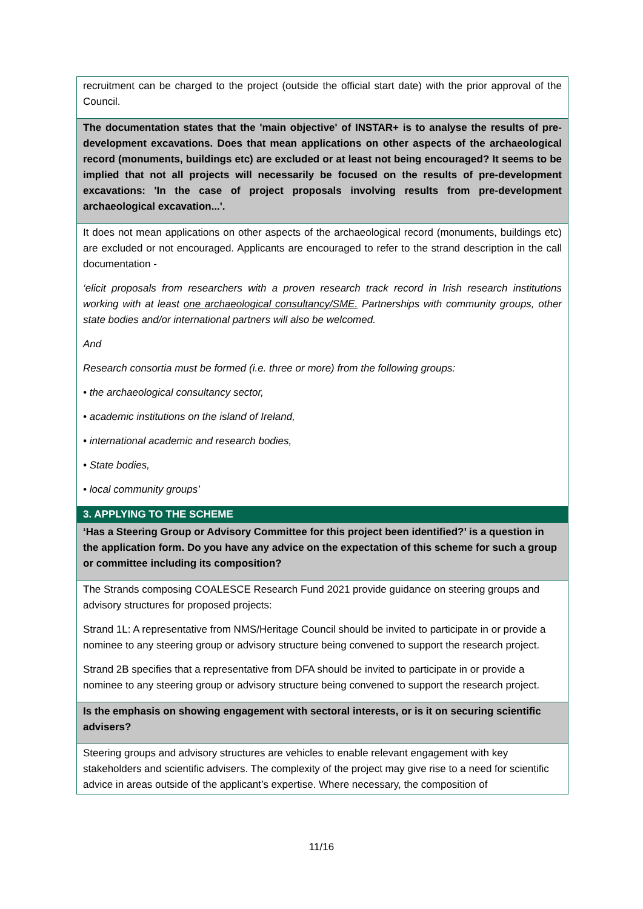| recruitment can be charged to the project (outside the official start date) with the prior approval of the Council. |
| The documentation states that the 'main objective' of INSTAR+ is to analyse the results of pre-development excavations. Does that mean applications on other aspects of the archaeological record (monuments, buildings etc) are excluded or at least not being encouraged? It seems to be implied that not all projects will necessarily be focused on the results of pre-development excavations: 'In the case of project proposals involving results from pre-development archaeological excavation...'. |
| It does not mean applications on other aspects of the archaeological record (monuments, buildings etc) are excluded or not encouraged. Applicants are encouraged to refer to the strand description in the call documentation - ‘elicit proposals from researchers with a proven research track record in Irish research institutions working with at least one archaeological consultancy/SME. Partnerships with community groups, other state bodies and/or international partners will also be welcomed. And Research consortia must be formed (i.e. three or more) from the following groups: • the archaeological consultancy sector, • academic institutions on the island of Ireland, • international academic and research bodies, • State bodies, • local community groups’ |
| 3. APPLYING TO THE SCHEME |
| ‘Has a Steering Group or Advisory Committee for this project been identified?’ is a question in the application form. Do you have any advice on the expectation of this scheme for such a group or committee including its composition? |
| The Strands composing COALESCE Research Fund 2021 provide guidance on steering groups and advisory structures for proposed projects: Strand 1L: A representative from NMS/Heritage Council should be invited to participate in or provide a nominee to any steering group or advisory structure being convened to support the research project. Strand 2B specifies that a representative from DFA should be invited to participate in or provide a nominee to any steering group or advisory structure being convened to support the research project. |
| Is the emphasis on showing engagement with sectoral interests, or is it on securing scientific advisers? |
| Steering groups and advisory structures are vehicles to enable relevant engagement with key stakeholders and scientific advisers. The complexity of the project may give rise to a need for scientific advice in areas outside of the applicant’s expertise. Where necessary, the composition of |
11/16